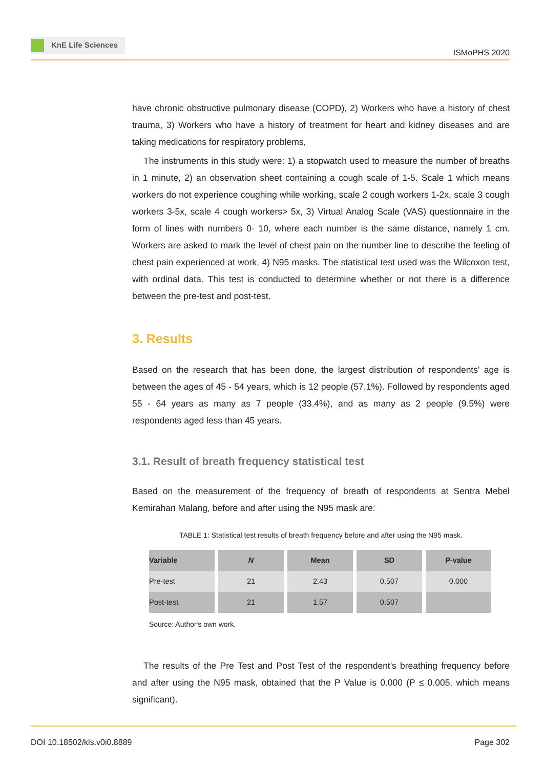KnE Life Sciences
ISMoPHS 2020
have chronic obstructive pulmonary disease (COPD), 2) Workers who have a history of chest trauma, 3) Workers who have a history of treatment for heart and kidney diseases and are taking medications for respiratory problems,
The instruments in this study were: 1) a stopwatch used to measure the number of breaths in 1 minute, 2) an observation sheet containing a cough scale of 1-5. Scale 1 which means workers do not experience coughing while working, scale 2 cough workers 1-2x, scale 3 cough workers 3-5x, scale 4 cough workers> 5x, 3) Virtual Analog Scale (VAS) questionnaire in the form of lines with numbers 0- 10, where each number is the same distance, namely 1 cm. Workers are asked to mark the level of chest pain on the number line to describe the feeling of chest pain experienced at work, 4) N95 masks. The statistical test used was the Wilcoxon test, with ordinal data. This test is conducted to determine whether or not there is a difference between the pre-test and post-test.
3. Results
Based on the research that has been done, the largest distribution of respondents' age is between the ages of 45 - 54 years, which is 12 people (57.1%). Followed by respondents aged 55 - 64 years as many as 7 people (33.4%), and as many as 2 people (9.5%) were respondents aged less than 45 years.
3.1. Result of breath frequency statistical test
Based on the measurement of the frequency of breath of respondents at Sentra Mebel Kemirahan Malang, before and after using the N95 mask are:
TABLE 1: Statistical test results of breath frequency before and after using the N95 mask.
| Variable | N | Mean | SD | P-value |
| --- | --- | --- | --- | --- |
| Pre-test | 21 | 2.43 | 0.507 | 0.000 |
| Post-test | 21 | 1.57 | 0.507 | |
Source: Author's own work.
The results of the Pre Test and Post Test of the respondent's breathing frequency before and after using the N95 mask, obtained that the P Value is 0.000 (P ≤ 0.005, which means significant).
DOI 10.18502/kls.v0i0.8889 Page 302